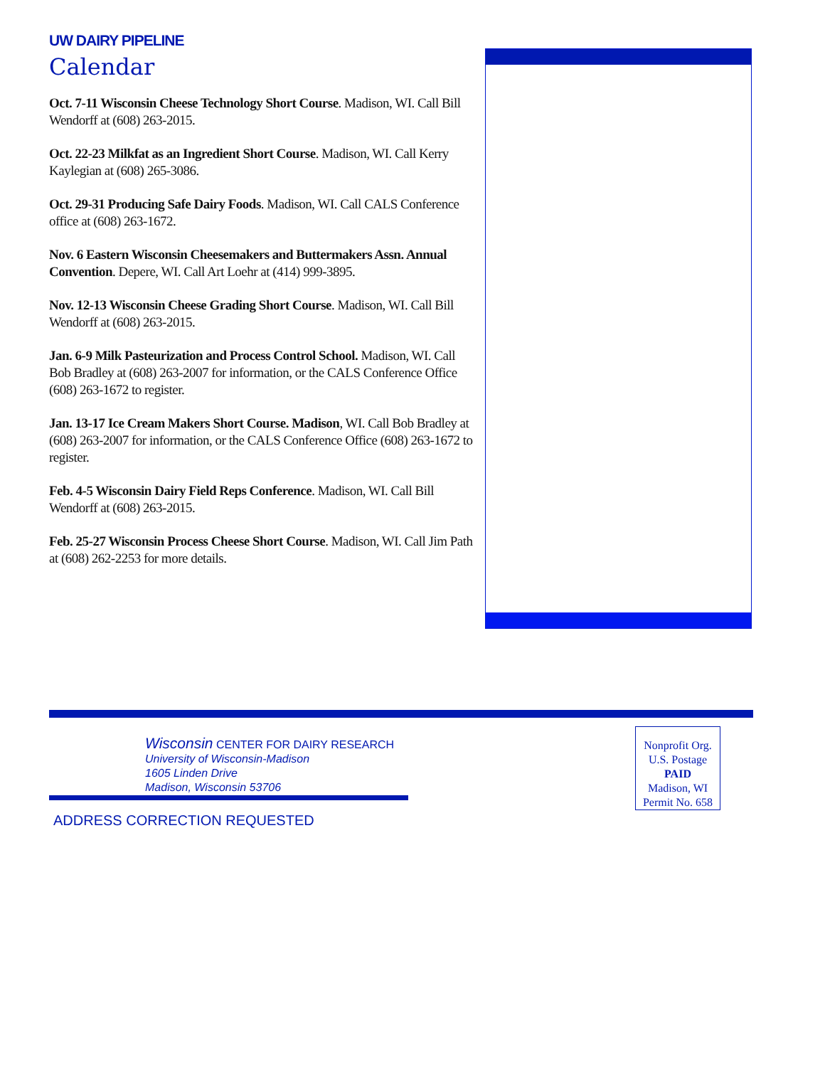UW DAIRY PIPELINE
Calendar
Oct. 7-11 Wisconsin Cheese Technology Short Course. Madison, WI. Call Bill Wendorff at (608) 263-2015.
Oct. 22-23 Milkfat as an Ingredient Short Course. Madison, WI. Call Kerry Kaylegian at (608) 265-3086.
Oct. 29-31 Producing Safe Dairy Foods. Madison, WI. Call CALS Conference office at (608) 263-1672.
Nov. 6 Eastern Wisconsin Cheesemakers and Buttermakers Assn. Annual Convention. Depere, WI. Call Art Loehr at (414) 999-3895.
Nov. 12-13 Wisconsin Cheese Grading Short Course. Madison, WI. Call Bill Wendorff at (608) 263-2015.
Jan. 6-9 Milk Pasteurization and Process Control School. Madison, WI. Call Bob Bradley at (608) 263-2007 for information, or the CALS Conference Office (608) 263-1672 to register.
Jan. 13-17 Ice Cream Makers Short Course. Madison, WI. Call Bob Bradley at (608) 263-2007 for information, or the CALS Conference Office (608) 263-1672 to register.
Feb. 4-5 Wisconsin Dairy Field Reps Conference. Madison, WI. Call Bill Wendorff at (608) 263-2015.
Feb. 25-27 Wisconsin Process Cheese Short Course. Madison, WI. Call Jim Path at (608) 262-2253 for more details.
Wisconsin CENTER FOR DAIRY RESEARCH
University of Wisconsin-Madison
1605 Linden Drive
Madison, Wisconsin 53706
ADDRESS CORRECTION REQUESTED
Nonprofit Org.
U.S. Postage
PAID
Madison, WI
Permit No. 658